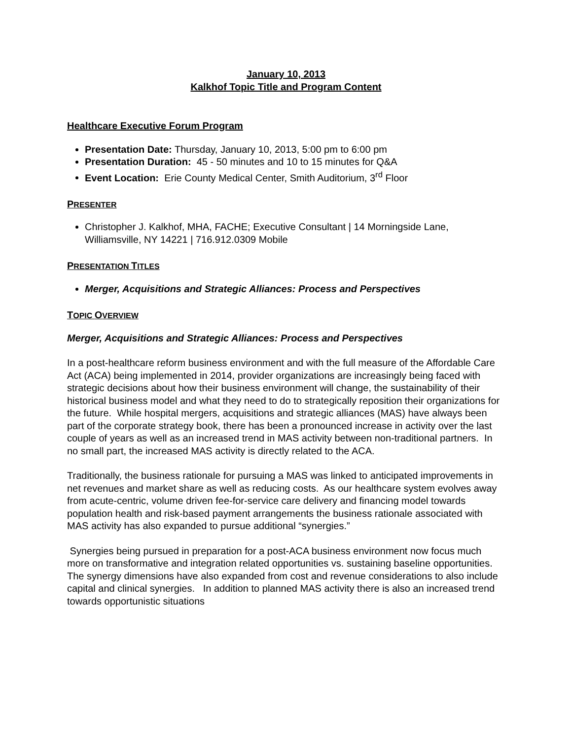January 10, 2013
Kalkhof Topic Title and Program Content
Healthcare Executive Forum Program
Presentation Date: Thursday, January 10, 2013, 5:00 pm to 6:00 pm
Presentation Duration: 45 - 50 minutes and 10 to 15 minutes for Q&A
Event Location: Erie County Medical Center, Smith Auditorium, 3<sup>rd</sup> Floor
PRESENTER
Christopher J. Kalkhof, MHA, FACHE; Executive Consultant | 14 Morningside Lane, Williamsville, NY 14221 | 716.912.0309 Mobile
PRESENTATION TITLES
Merger, Acquisitions and Strategic Alliances: Process and Perspectives
TOPIC OVERVIEW
Merger, Acquisitions and Strategic Alliances: Process and Perspectives
In a post-healthcare reform business environment and with the full measure of the Affordable Care Act (ACA) being implemented in 2014, provider organizations are increasingly being faced with strategic decisions about how their business environment will change, the sustainability of their historical business model and what they need to do to strategically reposition their organizations for the future. While hospital mergers, acquisitions and strategic alliances (MAS) have always been part of the corporate strategy book, there has been a pronounced increase in activity over the last couple of years as well as an increased trend in MAS activity between non-traditional partners. In no small part, the increased MAS activity is directly related to the ACA.
Traditionally, the business rationale for pursuing a MAS was linked to anticipated improvements in net revenues and market share as well as reducing costs. As our healthcare system evolves away from acute-centric, volume driven fee-for-service care delivery and financing model towards population health and risk-based payment arrangements the business rationale associated with MAS activity has also expanded to pursue additional “synergies.”
Synergies being pursued in preparation for a post-ACA business environment now focus much more on transformative and integration related opportunities vs. sustaining baseline opportunities. The synergy dimensions have also expanded from cost and revenue considerations to also include capital and clinical synergies. In addition to planned MAS activity there is also an increased trend towards opportunistic situations